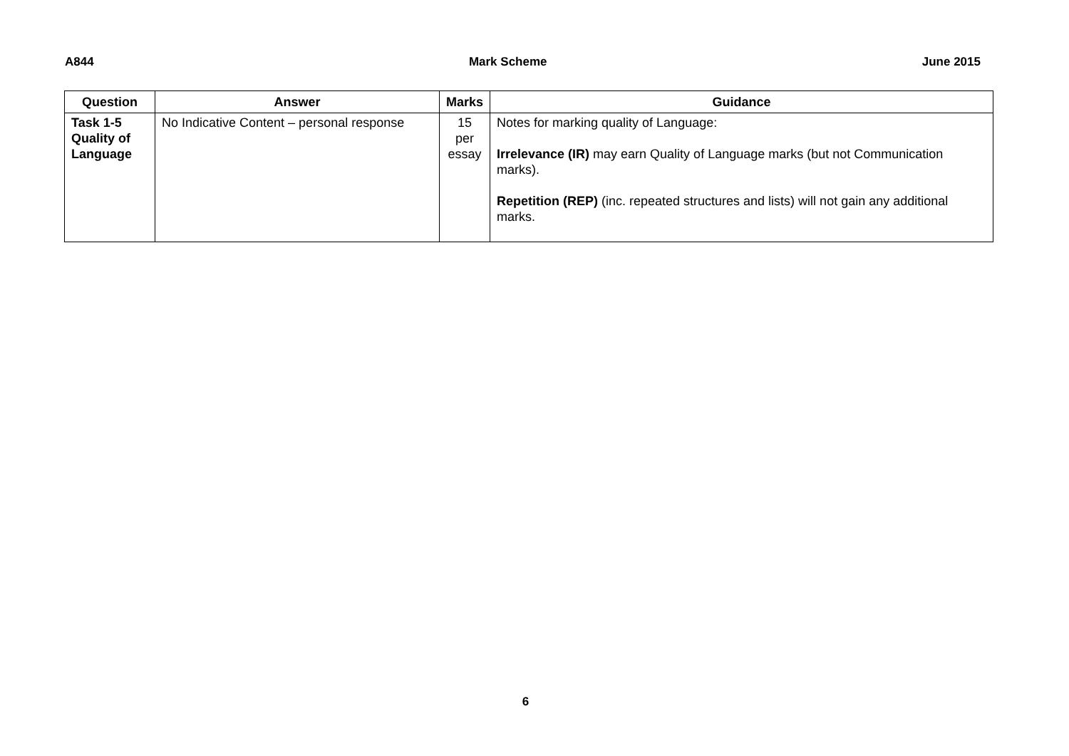A844 Mark Scheme June 2015
| Question | Answer | Marks | Guidance |
| --- | --- | --- | --- |
| Task 1-5 Quality of Language | No Indicative Content – personal response | 15 per essay | Notes for marking quality of Language: Irrelevance (IR) may earn Quality of Language marks (but not Communication marks). Repetition (REP) (inc. repeated structures and lists) will not gain any additional marks. |
6